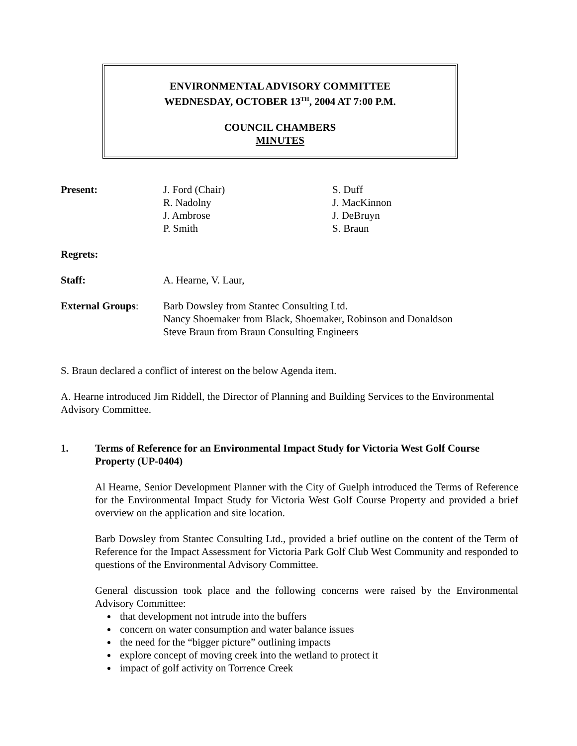ENVIRONMENTAL ADVISORY COMMITTEE
WEDNESDAY, OCTOBER 13<sup>TH</sup>, 2004 AT 7:00 P.M.
COUNCIL CHAMBERS
MINUTES
Present: J. Ford (Chair)
R. Nadolny
J. Ambrose
P. Smith
S. Duff
J. MacKinnon
J. DeBruyn
S. Braun
Regrets:
Staff: A. Hearne, V. Laur,
External Groups: Barb Dowsley from Stantec Consulting Ltd.
Nancy Shoemaker from Black, Shoemaker, Robinson and Donaldson
Steve Braun from Braun Consulting Engineers
S. Braun declared a conflict of interest on the below Agenda item.
A. Hearne introduced Jim Riddell, the Director of Planning and Building Services to the Environmental Advisory Committee.
1. Terms of Reference for an Environmental Impact Study for Victoria West Golf Course Property (UP-0404)
Al Hearne, Senior Development Planner with the City of Guelph introduced the Terms of Reference for the Environmental Impact Study for Victoria West Golf Course Property and provided a brief overview on the application and site location.
Barb Dowsley from Stantec Consulting Ltd., provided a brief outline on the content of the Term of Reference for the Impact Assessment for Victoria Park Golf Club West Community and responded to questions of the Environmental Advisory Committee.
General discussion took place and the following concerns were raised by the Environmental Advisory Committee:
that development not intrude into the buffers
concern on water consumption and water balance issues
the need for the “bigger picture” outlining impacts
explore concept of moving creek into the wetland to protect it
impact of golf activity on Torrence Creek